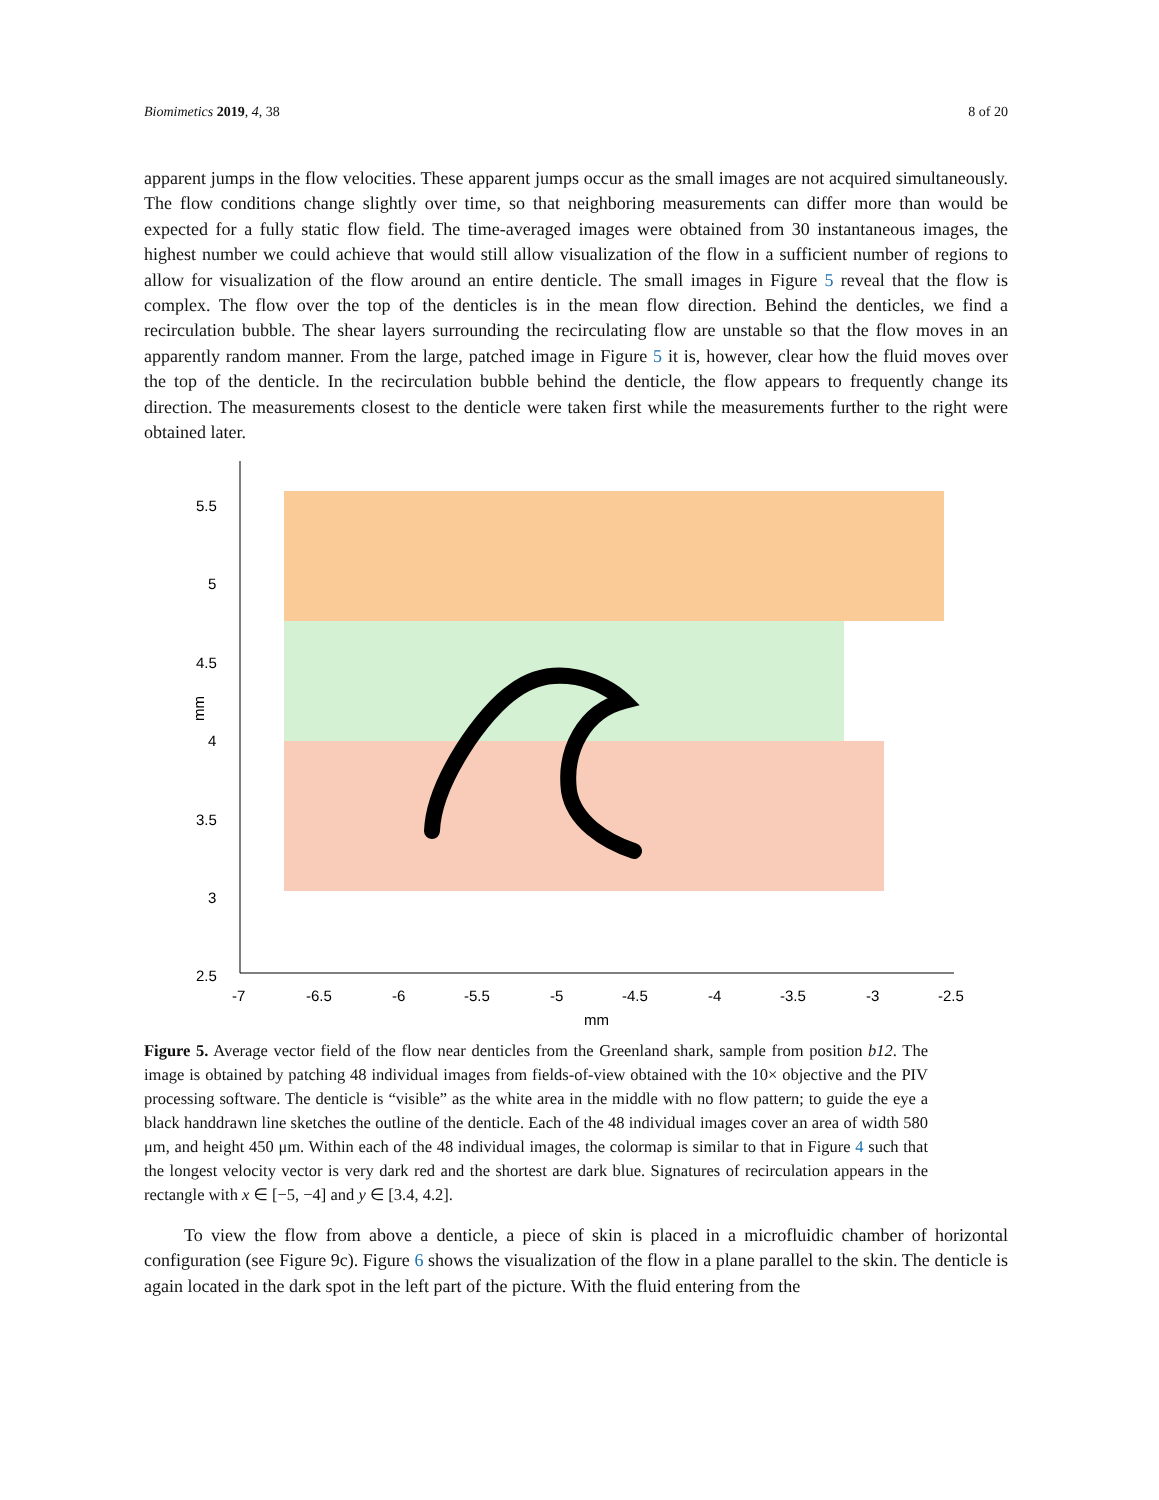Biomimetics 2019, 4, 38 8 of 20
apparent jumps in the flow velocities. These apparent jumps occur as the small images are not acquired simultaneously. The flow conditions change slightly over time, so that neighboring measurements can differ more than would be expected for a fully static flow field. The time-averaged images were obtained from 30 instantaneous images, the highest number we could achieve that would still allow visualization of the flow in a sufficient number of regions to allow for visualization of the flow around an entire denticle. The small images in Figure 5 reveal that the flow is complex. The flow over the top of the denticles is in the mean flow direction. Behind the denticles, we find a recirculation bubble. The shear layers surrounding the recirculating flow are unstable so that the flow moves in an apparently random manner. From the large, patched image in Figure 5 it is, however, clear how the fluid moves over the top of the denticle. In the recirculation bubble behind the denticle, the flow appears to frequently change its direction. The measurements closest to the denticle were taken first while the measurements further to the right were obtained later.
5.5
5
4.5
4
3.5
3
2.5
-7
-6.5
-6
-5.5
-5
-4.5
-4
-3.5
-3
-2.5
mm
mm
Figure 5. Average vector field of the flow near denticles from the Greenland shark, sample from position b12. The image is obtained by patching 48 individual images from fields-of-view obtained with the 10× objective and the PIV processing software. The denticle is “visible” as the white area in the middle with no flow pattern; to guide the eye a black handdrawn line sketches the outline of the denticle. Each of the 48 individual images cover an area of width 580 μm, and height 450 μm. Within each of the 48 individual images, the colormap is similar to that in Figure 4 such that the longest velocity vector is very dark red and the shortest are dark blue. Signatures of recirculation appears in the rectangle with x ∈ [−5, −4] and y ∈ [3.4, 4.2].
To view the flow from above a denticle, a piece of skin is placed in a microfluidic chamber of horizontal configuration (see Figure 9c). Figure 6 shows the visualization of the flow in a plane parallel to the skin. The denticle is again located in the dark spot in the left part of the picture. With the fluid entering from the